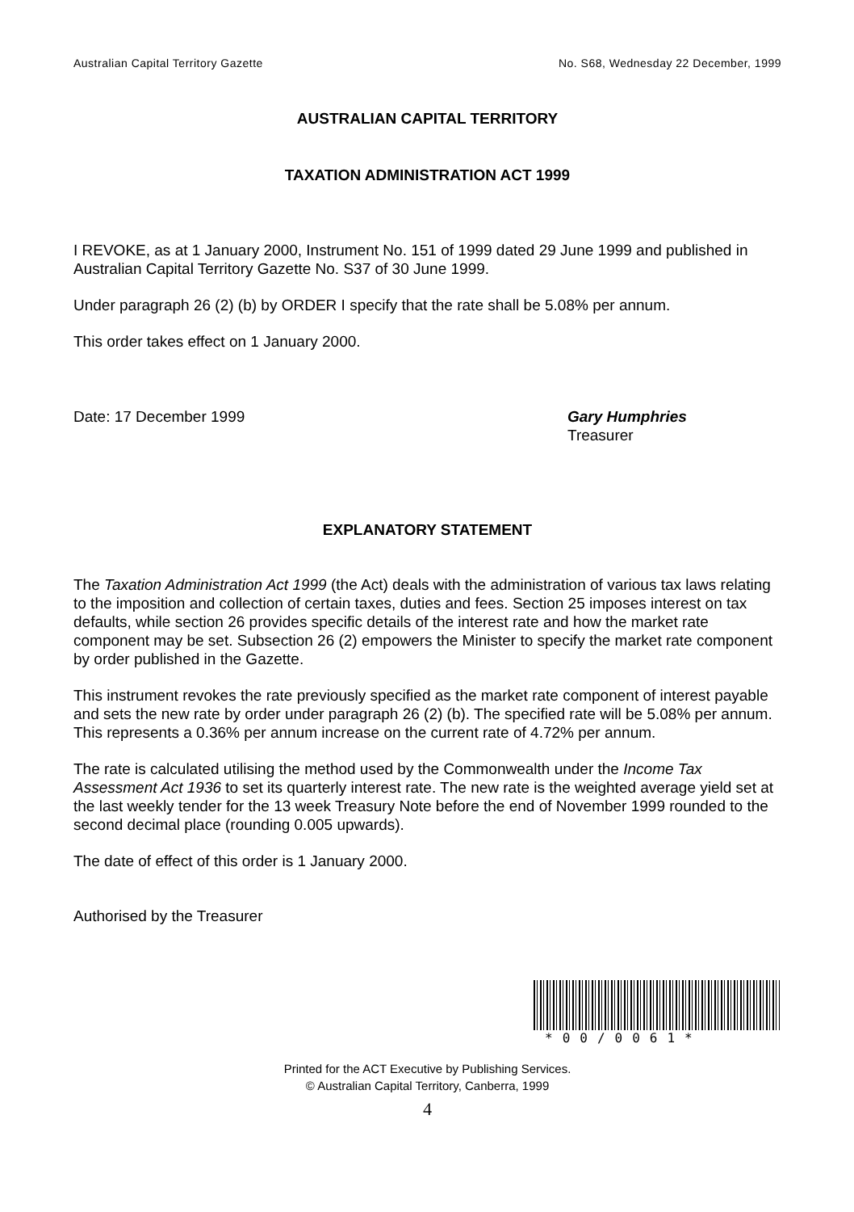Australian Capital Territory Gazette No. S68, Wednesday 22 December, 1999
AUSTRALIAN CAPITAL TERRITORY
TAXATION ADMINISTRATION ACT 1999
I REVOKE, as at 1 January 2000, Instrument No. 151 of 1999 dated 29 June 1999 and published in Australian Capital Territory Gazette No. S37 of 30 June 1999.
Under paragraph 26 (2) (b) by ORDER I specify that the rate shall be 5.08% per annum.
This order takes effect on 1 January 2000.
Date: 17 December 1999 Gary Humphries
Treasurer
EXPLANATORY STATEMENT
The Taxation Administration Act 1999 (the Act) deals with the administration of various tax laws relating to the imposition and collection of certain taxes, duties and fees. Section 25 imposes interest on tax defaults, while section 26 provides specific details of the interest rate and how the market rate component may be set. Subsection 26 (2) empowers the Minister to specify the market rate component by order published in the Gazette.
This instrument revokes the rate previously specified as the market rate component of interest payable and sets the new rate by order under paragraph 26 (2) (b). The specified rate will be 5.08% per annum. This represents a 0.36% per annum increase on the current rate of 4.72% per annum.
The rate is calculated utilising the method used by the Commonwealth under the Income Tax Assessment Act 1936 to set its quarterly interest rate. The new rate is the weighted average yield set at the last weekly tender for the 13 week Treasury Note before the end of November 1999 rounded to the second decimal place (rounding 0.005 upwards).
The date of effect of this order is 1 January 2000.
Authorised by the Treasurer
*00/0061*
Printed for the ACT Executive by Publishing Services.
© Australian Capital Territory, Canberra, 1999
4